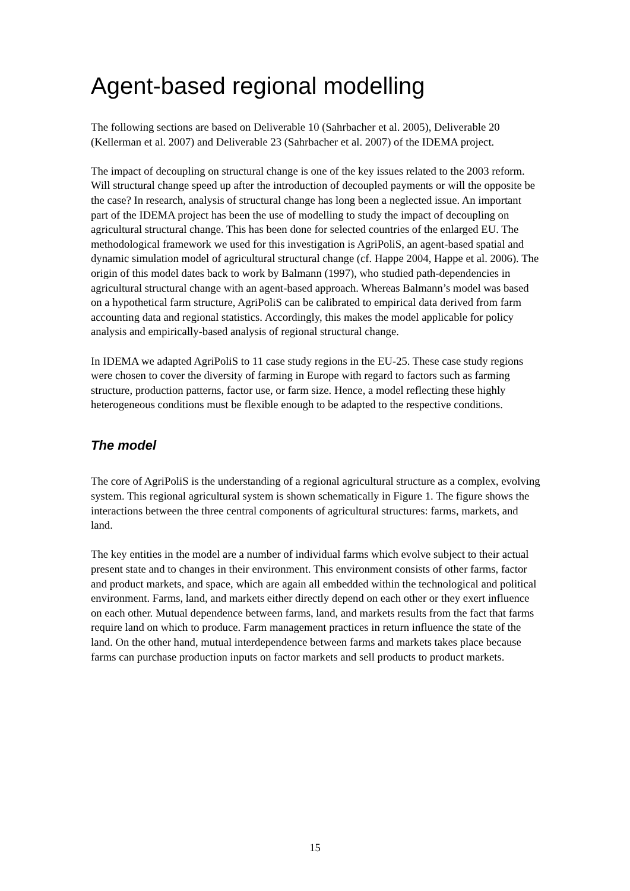Agent-based regional modelling
The following sections are based on Deliverable 10 (Sahrbacher et al. 2005), Deliverable 20 (Kellerman et al. 2007) and Deliverable 23 (Sahrbacher et al. 2007) of the IDEMA project.
The impact of decoupling on structural change is one of the key issues related to the 2003 reform. Will structural change speed up after the introduction of decoupled payments or will the opposite be the case? In research, analysis of structural change has long been a neglected issue. An important part of the IDEMA project has been the use of modelling to study the impact of decoupling on agricultural structural change. This has been done for selected countries of the enlarged EU. The methodological framework we used for this investigation is AgriPoliS, an agent-based spatial and dynamic simulation model of agricultural structural change (cf. Happe 2004, Happe et al. 2006). The origin of this model dates back to work by Balmann (1997), who studied path-dependencies in agricultural structural change with an agent-based approach. Whereas Balmann’s model was based on a hypothetical farm structure, AgriPoliS can be calibrated to empirical data derived from farm accounting data and regional statistics. Accordingly, this makes the model applicable for policy analysis and empirically-based analysis of regional structural change.
In IDEMA we adapted AgriPoliS to 11 case study regions in the EU-25. These case study regions were chosen to cover the diversity of farming in Europe with regard to factors such as farming structure, production patterns, factor use, or farm size. Hence, a model reflecting these highly heterogeneous conditions must be flexible enough to be adapted to the respective conditions.
The model
The core of AgriPoliS is the understanding of a regional agricultural structure as a complex, evolving system. This regional agricultural system is shown schematically in Figure 1. The figure shows the interactions between the three central components of agricultural structures: farms, markets, and land.
The key entities in the model are a number of individual farms which evolve subject to their actual present state and to changes in their environment. This environment consists of other farms, factor and product markets, and space, which are again all embedded within the technological and political environment. Farms, land, and markets either directly depend on each other or they exert influence on each other. Mutual dependence between farms, land, and markets results from the fact that farms require land on which to produce. Farm management practices in return influence the state of the land. On the other hand, mutual interdependence between farms and markets takes place because farms can purchase production inputs on factor markets and sell products to product markets.
15